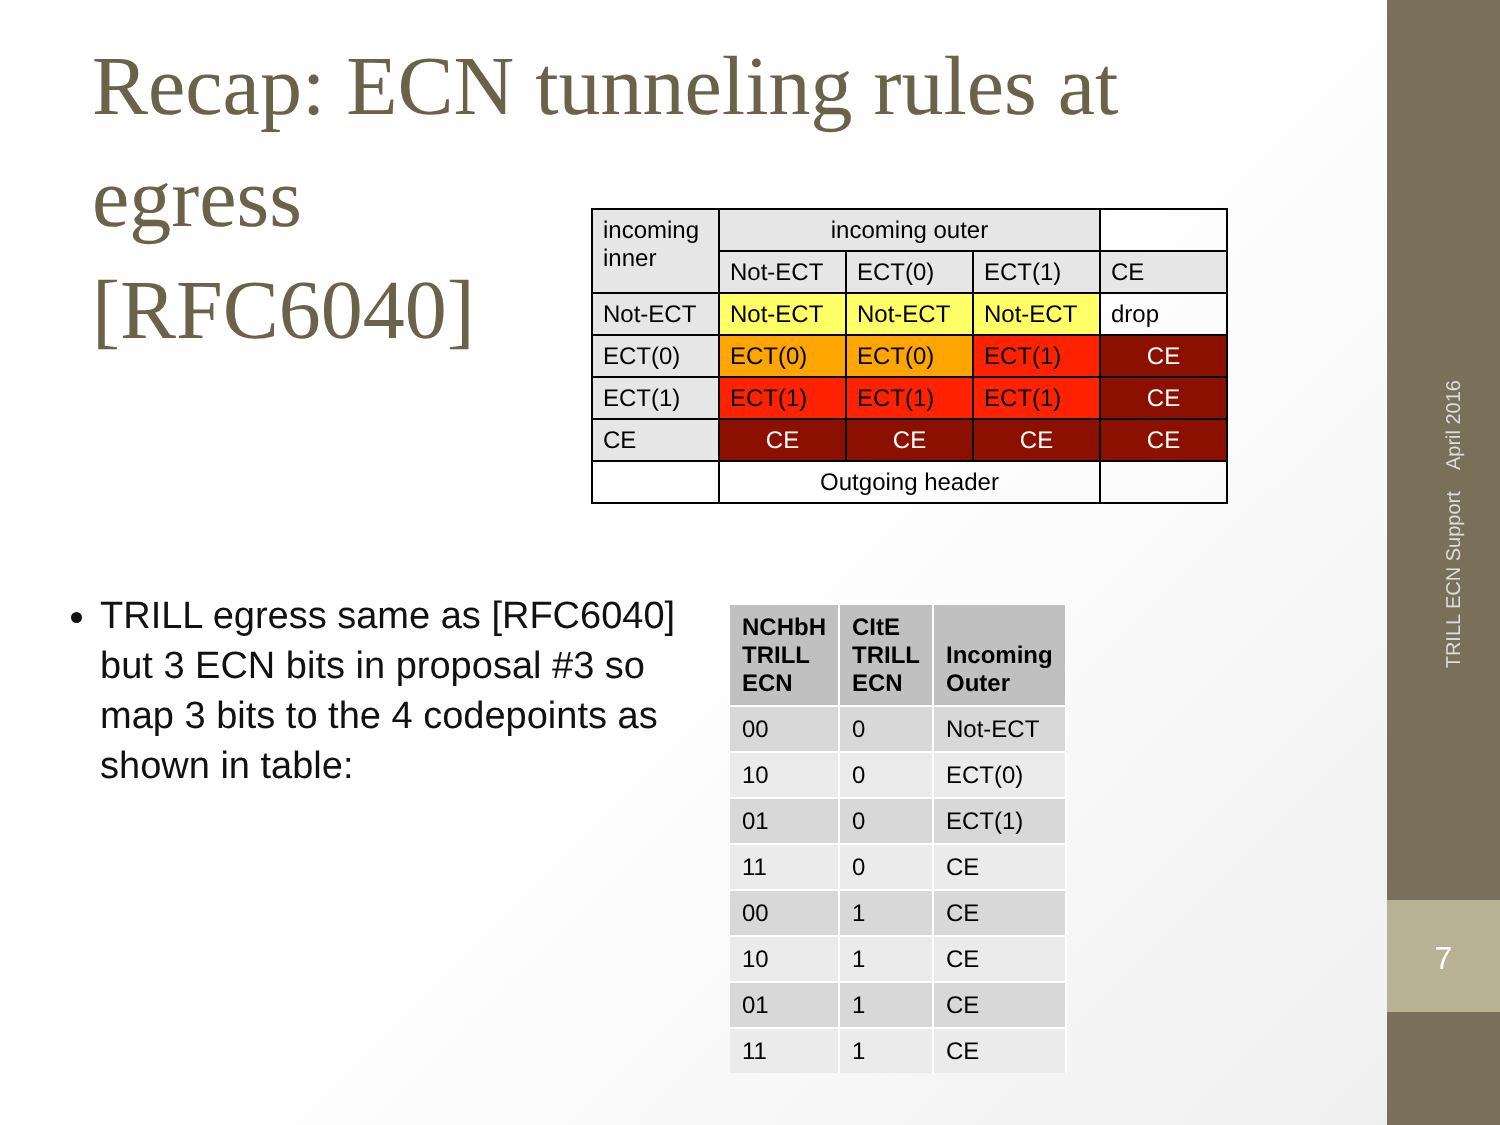Recap: ECN tunneling rules at egress [RFC6040]
| incoming inner | incoming outer | | | |
| | Not-ECT | ECT(0) | ECT(1) | CE |
| Not-ECT | Not-ECT | Not-ECT | Not-ECT | drop |
| ECT(0) | ECT(0) | ECT(0) | ECT(1) | CE |
| ECT(1) | ECT(1) | ECT(1) | ECT(1) | CE |
| CE | CE | CE | CE | CE |
| | Outgoing header | | | |
TRILL egress same as [RFC6040] but 3 ECN bits in proposal #3 so map 3 bits to the 4 codepoints as shown in table:
| NCHbH TRILL ECN | CItE TRILL ECN | Incoming Outer |
| --- | --- | --- |
| 00 | 0 | Not-ECT |
| 10 | 0 | ECT(0) |
| 01 | 0 | ECT(1) |
| 11 | 0 | CE |
| 00 | 1 | CE |
| 10 | 1 | CE |
| 01 | 1 | CE |
| 11 | 1 | CE |
TRILL ECN Support April 2016
7